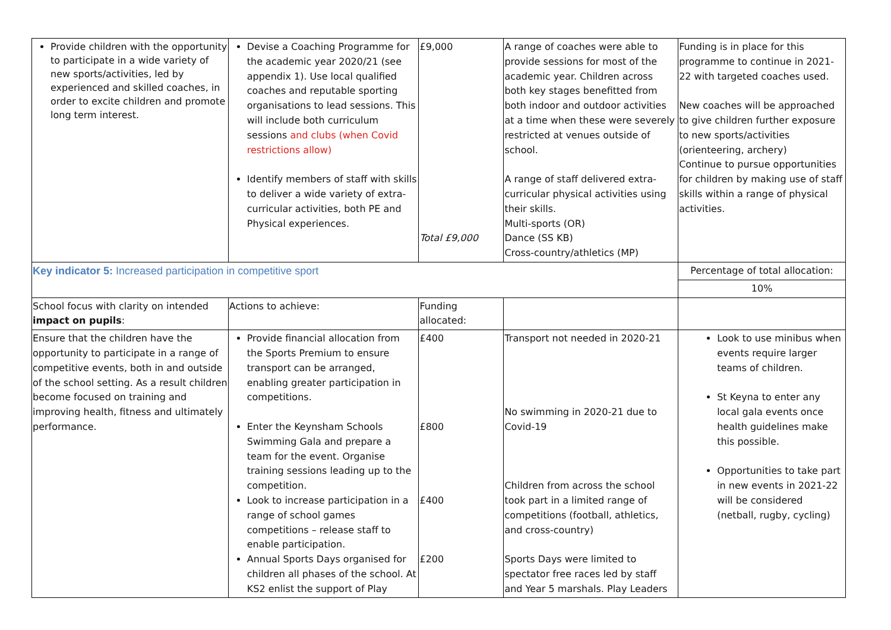| Provide children with the opportunity to participate in a wide variety of new sports/activities, led by experienced and skilled coaches, in order to excite children and promote long term interest. | Devise a Coaching Programme for the academic year 2020/21 (see appendix 1). Use local qualified coaches and reputable sporting organisations to lead sessions. This will include both curriculum sessions and clubs (when Covid restrictions allow) Identify members of staff with skills to deliver a wide variety of extra-curricular activities, both PE and Physical experiences. | £9,000 Total £9,000 | A range of coaches were able to provide sessions for most of the academic year. Children across both key stages benefitted from both indoor and outdoor activities at a time when these were severely restricted at venues outside of school. A range of staff delivered extra-curricular physical activities using their skills. Multi-sports (OR) Dance (SS KB) Cross-country/athletics (MP) | Funding is in place for this programme to continue in 2021-22 with targeted coaches used. New coaches will be approached to give children further exposure to new sports/activities (orienteering, archery) Continue to pursue opportunities for children by making use of staff skills within a range of physical activities. |
| Key indicator 5: Increased participation in competitive sport | | | | Percentage of total allocation: |
| | | | | 10% |
| School focus with clarity on intended impact on pupils : | Actions to achieve: | Funding allocated: | | |
| Ensure that the children have the opportunity to participate in a range of competitive events, both in and outside of the school setting. As a result children become focused on training and improving health, fitness and ultimately performance. | Provide financial allocation from the Sports Premium to ensure transport can be arranged, enabling greater participation in competitions. Enter the Keynsham Schools Swimming Gala and prepare a team for the event. Organise training sessions leading up to the competition. Look to increase participation in a range of school games competitions – release staff to enable participation. Annual Sports Days organised for children all phases of the school. At KS2 enlist the support of Play | £400 £800 £400 £200 | Transport not needed in 2020-21 No swimming in 2020-21 due to Covid-19 Children from across the school took part in a limited range of competitions (football, athletics, and cross-country) Sports Days were limited to spectator free races led by staff and Year 5 marshals. Play Leaders | Look to use minibus when events require larger teams of children. St Keyna to enter any local gala events once health guidelines make this possible. Opportunities to take part in new events in 2021-22 will be considered (netball, rugby, cycling) |